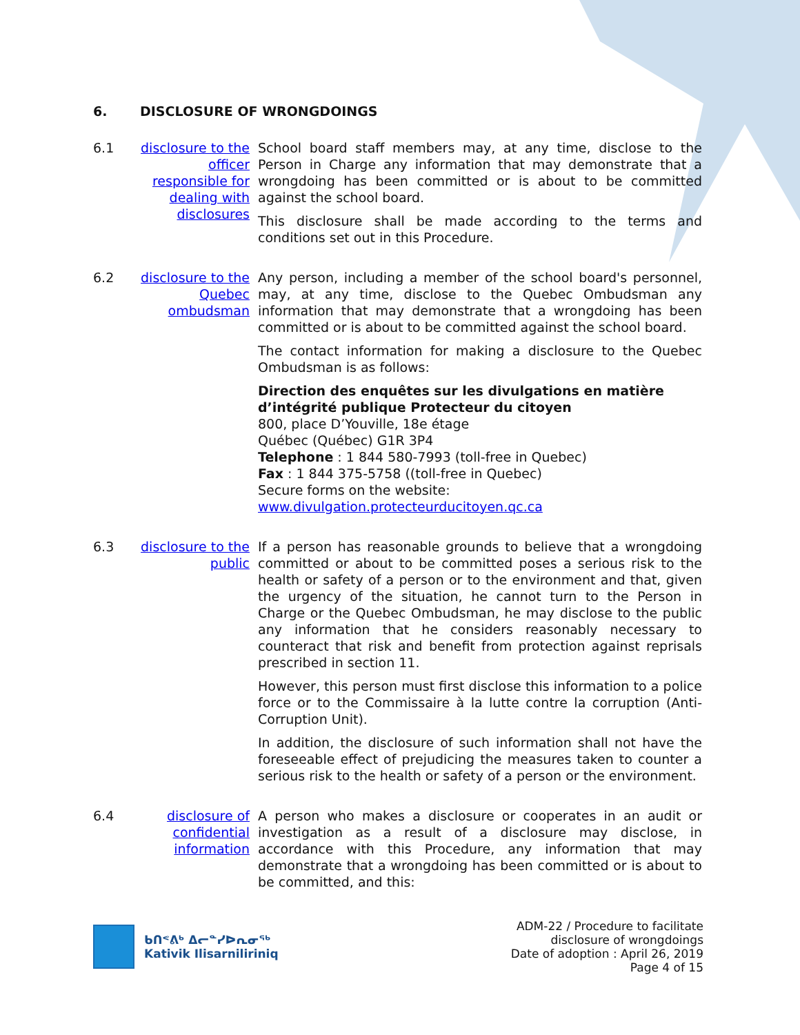6. DISCLOSURE OF WRONGDOINGS
6.1 disclosure to the officer responsible for dealing with disclosures
School board staff members may, at any time, disclose to the Person in Charge any information that may demonstrate that a wrongdoing has been committed or is about to be committed against the school board.
This disclosure shall be made according to the terms and conditions set out in this Procedure.
6.2 disclosure to the Quebec ombudsman
Any person, including a member of the school board's personnel, may, at any time, disclose to the Quebec Ombudsman any information that may demonstrate that a wrongdoing has been committed or is about to be committed against the school board.
The contact information for making a disclosure to the Quebec Ombudsman is as follows:
Direction des enquêtes sur les divulgations en matière d’intégrité publique Protecteur du citoyen
800, place D’Youville, 18e étage
Québec (Québec) G1R 3P4
Telephone : 1 844 580-7993 (toll-free in Quebec)
Fax : 1 844 375-5758 ((toll-free in Quebec)
Secure forms on the website:
www.divulgation.protecteurducitoyen.qc.ca
6.3 disclosure to the public
If a person has reasonable grounds to believe that a wrongdoing committed or about to be committed poses a serious risk to the health or safety of a person or to the environment and that, given the urgency of the situation, he cannot turn to the Person in Charge or the Quebec Ombudsman, he may disclose to the public any information that he considers reasonably necessary to counteract that risk and benefit from protection against reprisals prescribed in section 11.
However, this person must first disclose this information to a police force or to the Commissaire à la lutte contre la corruption (Anti-Corruption Unit).
In addition, the disclosure of such information shall not have the foreseeable effect of prejudicing the measures taken to counter a serious risk to the health or safety of a person or the environment.
6.4 disclosure of confidential information
A person who makes a disclosure or cooperates in an audit or investigation as a result of a disclosure may disclose, in accordance with this Procedure, any information that may demonstrate that a wrongdoing has been committed or is about to be committed, and this:
ᑲᑎᕝᕕᒃ ᐃᓕᓐᓯᐅᕆᓂᕐᒃ
Kativik Ilisarniliriniq
ADM-22 / Procedure to facilitate
disclosure of wrongdoings
Date of adoption : April 26, 2019
Page 4 of 15